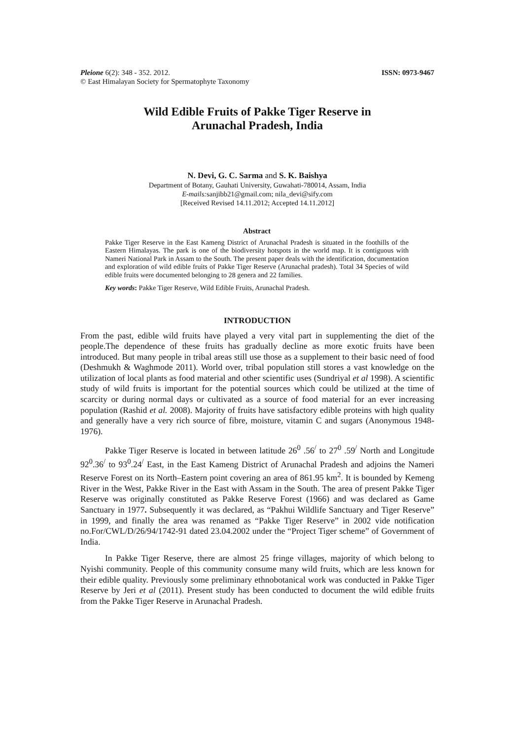Pleione 6(2): 348 - 352. 2012.
© East Himalayan Society for Spermatophyte Taxonomy
ISSN: 0973-9467
Wild Edible Fruits of Pakke Tiger Reserve in
Arunachal Pradesh, India
N. Devi, G. C. Sarma and S. K. Baishya
Department of Botany, Gauhati University, Guwahati-780014, Assam, India
E-mails: sanjibb21@gmail.com; nila_devi@sify.com
[Received Revised 14.11.2012; Accepted 14.11.2012]
Abstract
Pakke Tiger Reserve in the East Kameng District of Arunachal Pradesh is situated in the foothills of the Eastern Himalayas. The park is one of the biodiversity hotspots in the world map. It is contiguous with Nameri National Park in Assam to the South. The present paper deals with the identification, documentation and exploration of wild edible fruits of Pakke Tiger Reserve (Arunachal pradesh). Total 34 Species of wild edible fruits were documented belonging to 28 genera and 22 families.
Key words: Pakke Tiger Reserve, Wild Edible Fruits, Arunachal Pradesh.
INTRODUCTION
From the past, edible wild fruits have played a very vital part in supplementing the diet of the people.The dependence of these fruits has gradually decline as more exotic fruits have been introduced. But many people in tribal areas still use those as a supplement to their basic need of food (Deshmukh & Waghmode 2011). World over, tribal population still stores a vast knowledge on the utilization of local plants as food material and other scientific uses (Sundriyal et al 1998). A scientific study of wild fruits is important for the potential sources which could be utilized at the time of scarcity or during normal days or cultivated as a source of food material for an ever increasing population (Rashid et al. 2008). Majority of fruits have satisfactory edible proteins with high quality and generally have a very rich source of fibre, moisture, vitamin C and sugars (Anonymous 1948-1976).
Pakke Tiger Reserve is located in between latitude 26<sup>0</sup> .56<sup>/</sup> to 27<sup>0</sup> .59<sup>/</sup> North and Longitude 92<sup>0</sup>.36<sup>/</sup> to 93<sup>0</sup>.24<sup>/</sup> East, in the East Kameng District of Arunachal Pradesh and adjoins the Nameri Reserve Forest on its North–Eastern point covering an area of 861.95 km<sup>2</sup>. It is bounded by Kemeng River in the West, Pakke River in the East with Assam in the South. The area of present Pakke Tiger Reserve was originally constituted as Pakke Reserve Forest (1966) and was declared as Game Sanctuary in 1977. Subsequently it was declared, as “Pakhui Wildlife Sanctuary and Tiger Reserve” in 1999, and finally the area was renamed as “Pakke Tiger Reserve” in 2002 vide notification no.For/CWL/D/26/94/1742-91 dated 23.04.2002 under the “Project Tiger scheme” of Government of India.
In Pakke Tiger Reserve, there are almost 25 fringe villages, majority of which belong to Nyishi community. People of this community consume many wild fruits, which are less known for their edible quality. Previously some preliminary ethnobotanical work was conducted in Pakke Tiger Reserve by Jeri et al (2011). Present study has been conducted to document the wild edible fruits from the Pakke Tiger Reserve in Arunachal Pradesh.